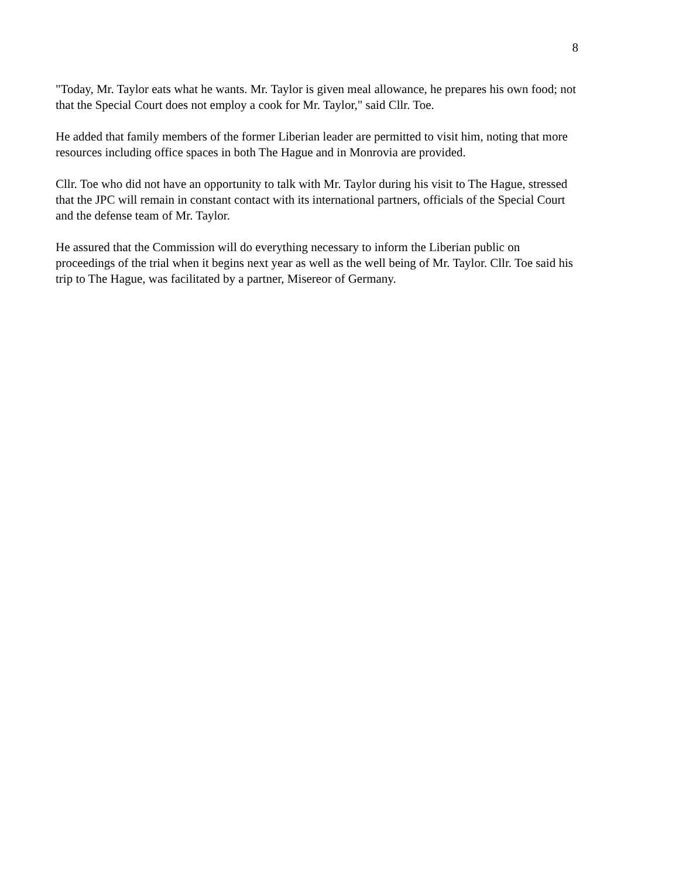8
"Today, Mr. Taylor eats what he wants. Mr. Taylor is given meal allowance, he prepares his own food; not that the Special Court does not employ a cook for Mr. Taylor," said Cllr. Toe.
He added that family members of the former Liberian leader are permitted to visit him, noting that more resources including office spaces in both The Hague and in Monrovia are provided.
Cllr. Toe who did not have an opportunity to talk with Mr. Taylor during his visit to The Hague, stressed that the JPC will remain in constant contact with its international partners, officials of the Special Court and the defense team of Mr. Taylor.
He assured that the Commission will do everything necessary to inform the Liberian public on proceedings of the trial when it begins next year as well as the well being of Mr. Taylor. Cllr. Toe said his trip to The Hague, was facilitated by a partner, Misereor of Germany.